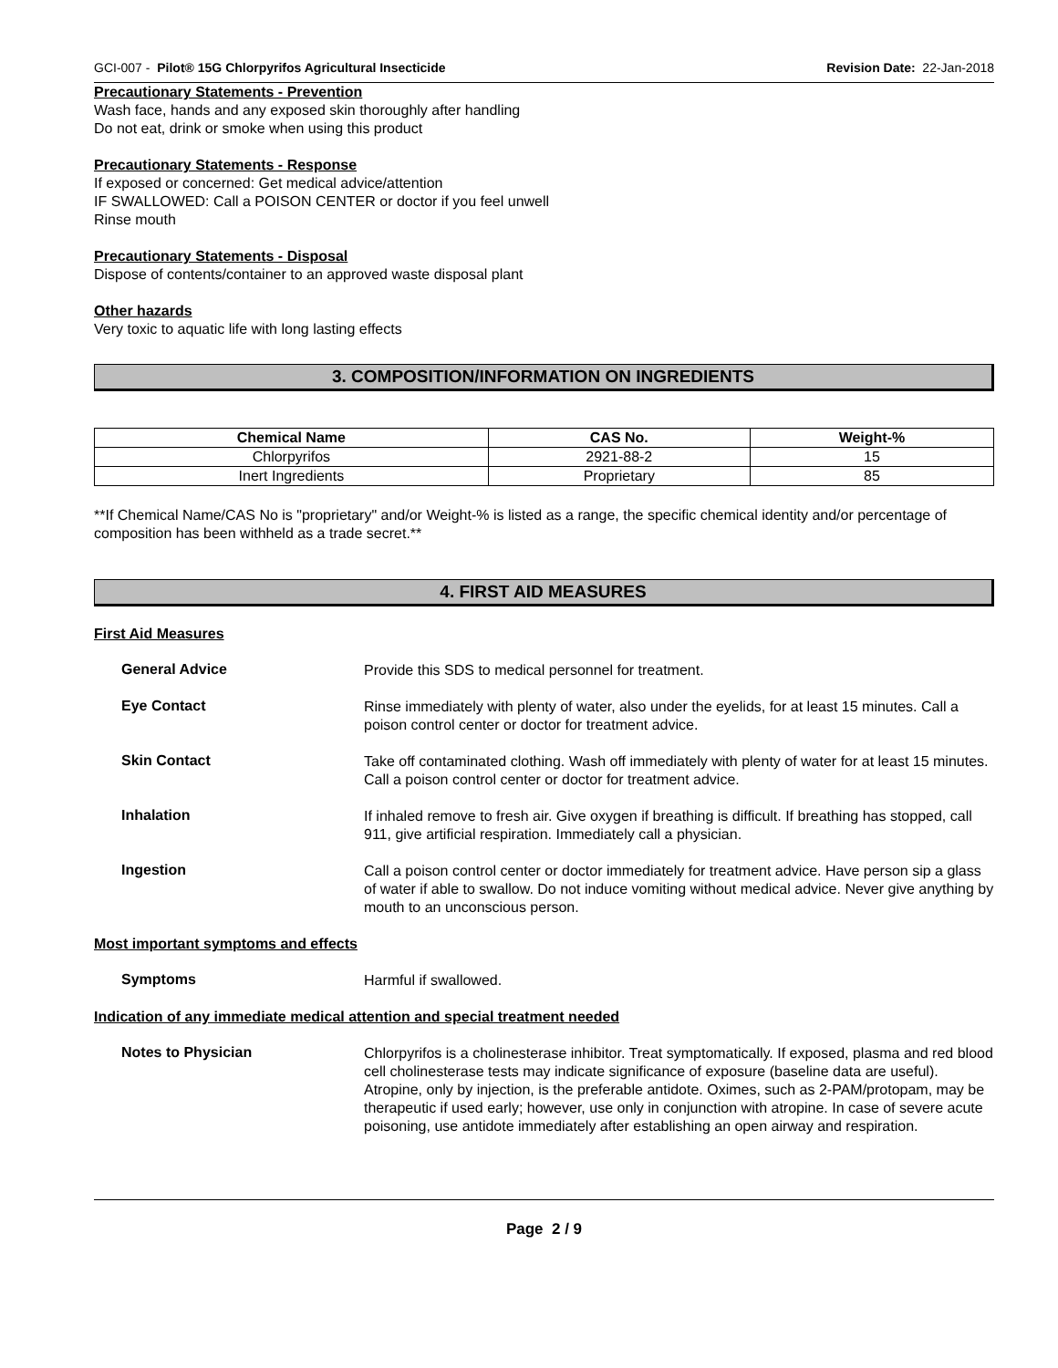GCI-007 - Pilot® 15G Chlorpyrifos Agricultural Insecticide Revision Date: 22-Jan-2018
Precautionary Statements - Prevention
Wash face, hands and any exposed skin thoroughly after handling
Do not eat, drink or smoke when using this product
Precautionary Statements - Response
If exposed or concerned: Get medical advice/attention
IF SWALLOWED: Call a POISON CENTER or doctor if you feel unwell
Rinse mouth
Precautionary Statements - Disposal
Dispose of contents/container to an approved waste disposal plant
Other hazards
Very toxic to aquatic life with long lasting effects
3. COMPOSITION/INFORMATION ON INGREDIENTS
| Chemical Name | CAS No. | Weight-% |
| --- | --- | --- |
| Chlorpyrifos | 2921-88-2 | 15 |
| Inert Ingredients | Proprietary | 85 |
**If Chemical Name/CAS No is "proprietary" and/or Weight-% is listed as a range, the specific chemical identity and/or percentage of composition has been withheld as a trade secret.**
4. FIRST AID MEASURES
First Aid Measures
General Advice
Provide this SDS to medical personnel for treatment.
Eye Contact
Rinse immediately with plenty of water, also under the eyelids, for at least 15 minutes. Call a poison control center or doctor for treatment advice.
Skin Contact
Take off contaminated clothing. Wash off immediately with plenty of water for at least 15 minutes. Call a poison control center or doctor for treatment advice.
Inhalation
If inhaled remove to fresh air. Give oxygen if breathing is difficult. If breathing has stopped, call 911, give artificial respiration. Immediately call a physician.
Ingestion
Call a poison control center or doctor immediately for treatment advice. Have person sip a glass of water if able to swallow. Do not induce vomiting without medical advice. Never give anything by mouth to an unconscious person.
Most important symptoms and effects
Symptoms
Harmful if swallowed.
Indication of any immediate medical attention and special treatment needed
Notes to Physician
Chlorpyrifos is a cholinesterase inhibitor. Treat symptomatically. If exposed, plasma and red blood cell cholinesterase tests may indicate significance of exposure (baseline data are useful). Atropine, only by injection, is the preferable antidote. Oximes, such as 2-PAM/protopam, may be therapeutic if used early; however, use only in conjunction with atropine. In case of severe acute poisoning, use antidote immediately after establishing an open airway and respiration.
Page 2 / 9